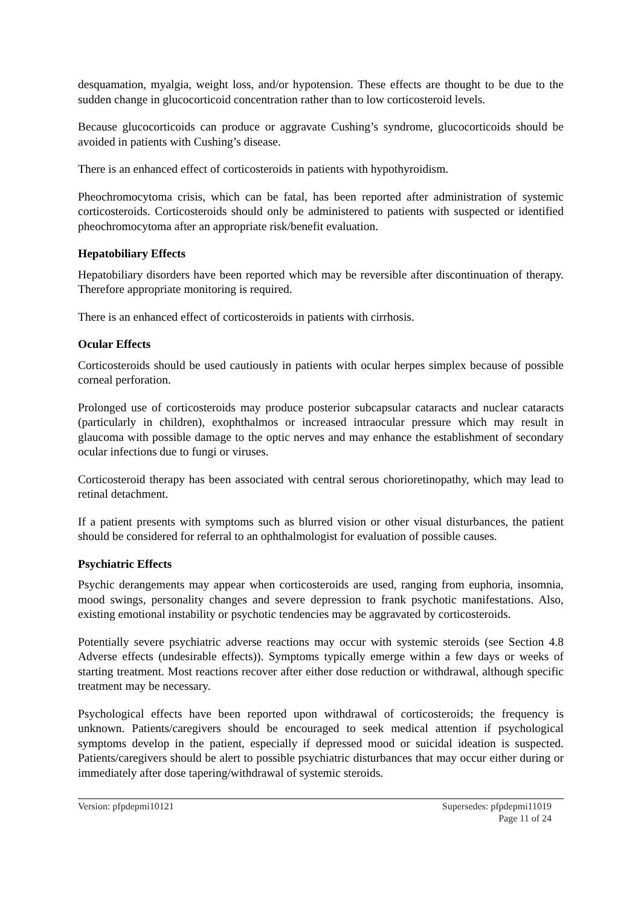desquamation, myalgia, weight loss, and/or hypotension. These effects are thought to be due to the sudden change in glucocorticoid concentration rather than to low corticosteroid levels.
Because glucocorticoids can produce or aggravate Cushing’s syndrome, glucocorticoids should be avoided in patients with Cushing’s disease.
There is an enhanced effect of corticosteroids in patients with hypothyroidism.
Pheochromocytoma crisis, which can be fatal, has been reported after administration of systemic corticosteroids. Corticosteroids should only be administered to patients with suspected or identified pheochromocytoma after an appropriate risk/benefit evaluation.
Hepatobiliary Effects
Hepatobiliary disorders have been reported which may be reversible after discontinuation of therapy. Therefore appropriate monitoring is required.
There is an enhanced effect of corticosteroids in patients with cirrhosis.
Ocular Effects
Corticosteroids should be used cautiously in patients with ocular herpes simplex because of possible corneal perforation.
Prolonged use of corticosteroids may produce posterior subcapsular cataracts and nuclear cataracts (particularly in children), exophthalmos or increased intraocular pressure which may result in glaucoma with possible damage to the optic nerves and may enhance the establishment of secondary ocular infections due to fungi or viruses.
Corticosteroid therapy has been associated with central serous chorioretinopathy, which may lead to retinal detachment.
If a patient presents with symptoms such as blurred vision or other visual disturbances, the patient should be considered for referral to an ophthalmologist for evaluation of possible causes.
Psychiatric Effects
Psychic derangements may appear when corticosteroids are used, ranging from euphoria, insomnia, mood swings, personality changes and severe depression to frank psychotic manifestations. Also, existing emotional instability or psychotic tendencies may be aggravated by corticosteroids.
Potentially severe psychiatric adverse reactions may occur with systemic steroids (see Section 4.8 Adverse effects (undesirable effects)). Symptoms typically emerge within a few days or weeks of starting treatment. Most reactions recover after either dose reduction or withdrawal, although specific treatment may be necessary.
Psychological effects have been reported upon withdrawal of corticosteroids; the frequency is unknown. Patients/caregivers should be encouraged to seek medical attention if psychological symptoms develop in the patient, especially if depressed mood or suicidal ideation is suspected. Patients/caregivers should be alert to possible psychiatric disturbances that may occur either during or immediately after dose tapering/withdrawal of systemic steroids.
Version: pfpdepmi10121 Supersedes: pfpdepmi11019
Page 11 of 24